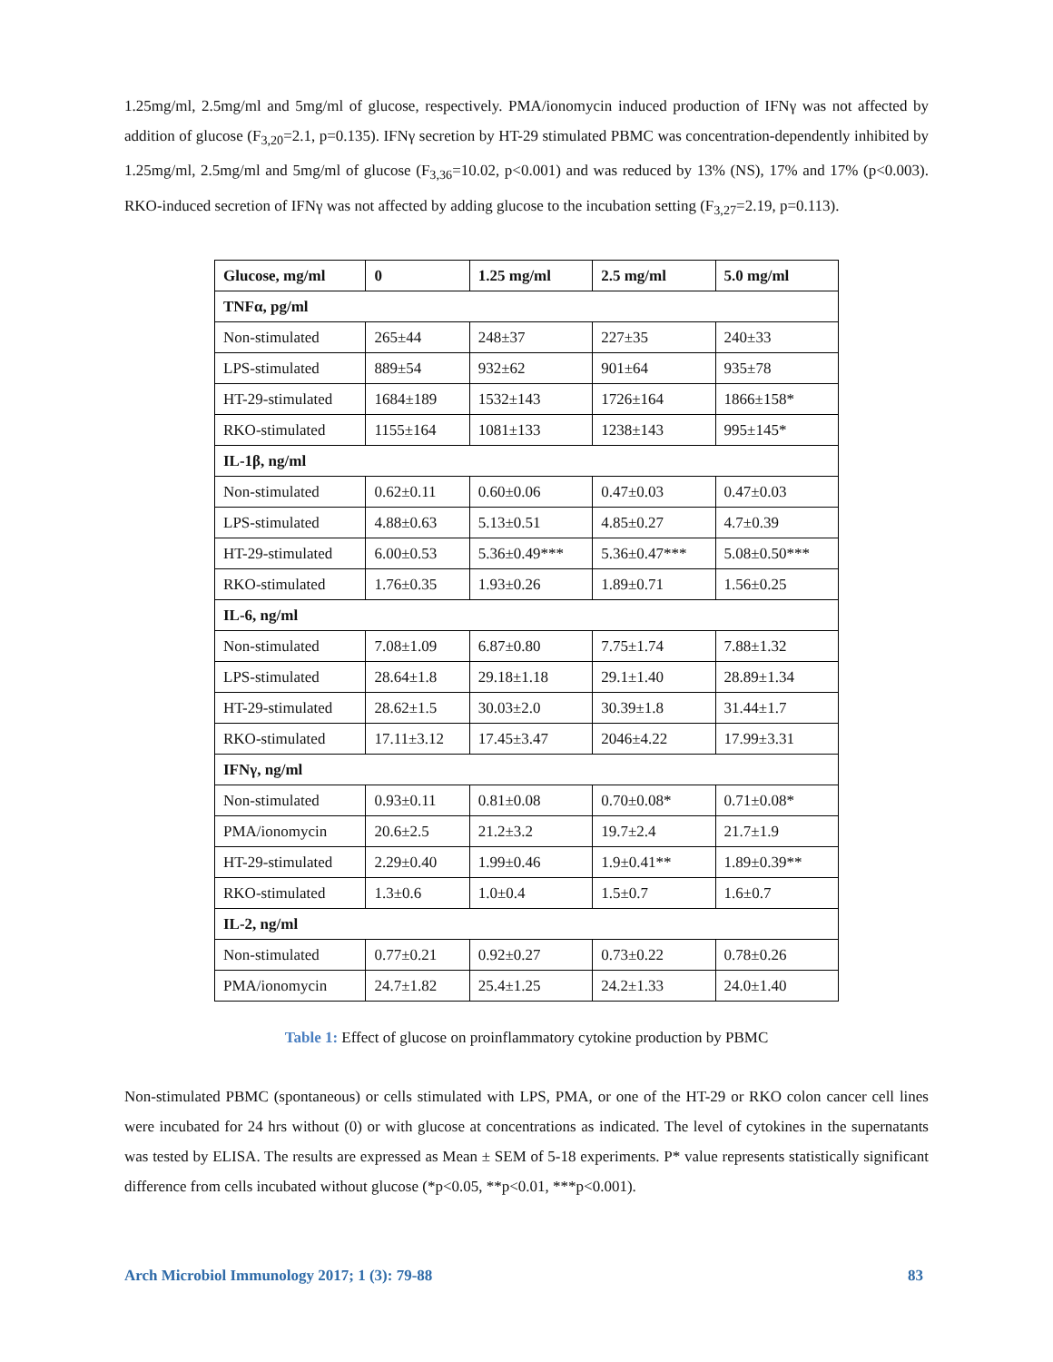1.25mg/ml, 2.5mg/ml and 5mg/ml of glucose, respectively. PMA/ionomycin induced production of IFNγ was not affected by addition of glucose (F<sub>3,20</sub>=2.1, p=0.135). IFNγ secretion by HT-29 stimulated PBMC was concentration-dependently inhibited by 1.25mg/ml, 2.5mg/ml and 5mg/ml of glucose (F<sub>3,36</sub>=10.02, p<0.001) and was reduced by 13% (NS), 17% and 17% (p<0.003). RKO-induced secretion of IFNγ was not affected by adding glucose to the incubation setting (F<sub>3,27</sub>=2.19, p=0.113).
| Glucose, mg/ml | 0 | 1.25 mg/ml | 2.5 mg/ml | 5.0 mg/ml |
| --- | --- | --- | --- | --- |
| TNFα, pg/ml | | | | |
| Non-stimulated | 265±44 | 248±37 | 227±35 | 240±33 |
| LPS-stimulated | 889±54 | 932±62 | 901±64 | 935±78 |
| HT-29-stimulated | 1684±189 | 1532±143 | 1726±164 | 1866±158* |
| RKO-stimulated | 1155±164 | 1081±133 | 1238±143 | 995±145* |
| IL-1β, ng/ml | | | | |
| Non-stimulated | 0.62±0.11 | 0.60±0.06 | 0.47±0.03 | 0.47±0.03 |
| LPS-stimulated | 4.88±0.63 | 5.13±0.51 | 4.85±0.27 | 4.7±0.39 |
| HT-29-stimulated | 6.00±0.53 | 5.36±0.49*** | 5.36±0.47*** | 5.08±0.50*** |
| RKO-stimulated | 1.76±0.35 | 1.93±0.26 | 1.89±0.71 | 1.56±0.25 |
| IL-6, ng/ml | | | | |
| Non-stimulated | 7.08±1.09 | 6.87±0.80 | 7.75±1.74 | 7.88±1.32 |
| LPS-stimulated | 28.64±1.8 | 29.18±1.18 | 29.1±1.40 | 28.89±1.34 |
| HT-29-stimulated | 28.62±1.5 | 30.03±2.0 | 30.39±1.8 | 31.44±1.7 |
| RKO-stimulated | 17.11±3.12 | 17.45±3.47 | 2046±4.22 | 17.99±3.31 |
| IFNγ, ng/ml | | | | |
| Non-stimulated | 0.93±0.11 | 0.81±0.08 | 0.70±0.08* | 0.71±0.08* |
| PMA/ionomycin | 20.6±2.5 | 21.2±3.2 | 19.7±2.4 | 21.7±1.9 |
| HT-29-stimulated | 2.29±0.40 | 1.99±0.46 | 1.9±0.41** | 1.89±0.39** |
| RKO-stimulated | 1.3±0.6 | 1.0±0.4 | 1.5±0.7 | 1.6±0.7 |
| IL-2, ng/ml | | | | |
| Non-stimulated | 0.77±0.21 | 0.92±0.27 | 0.73±0.22 | 0.78±0.26 |
| PMA/ionomycin | 24.7±1.82 | 25.4±1.25 | 24.2±1.33 | 24.0±1.40 |
Table 1: Effect of glucose on proinflammatory cytokine production by PBMC
Non-stimulated PBMC (spontaneous) or cells stimulated with LPS, PMA, or one of the HT-29 or RKO colon cancer cell lines were incubated for 24 hrs without (0) or with glucose at concentrations as indicated. The level of cytokines in the supernatants was tested by ELISA. The results are expressed as Mean ± SEM of 5-18 experiments. P* value represents statistically significant difference from cells incubated without glucose (*p<0.05, **p<0.01, ***p<0.001).
Arch Microbiol Immunology 2017; 1 (3): 79-88 83